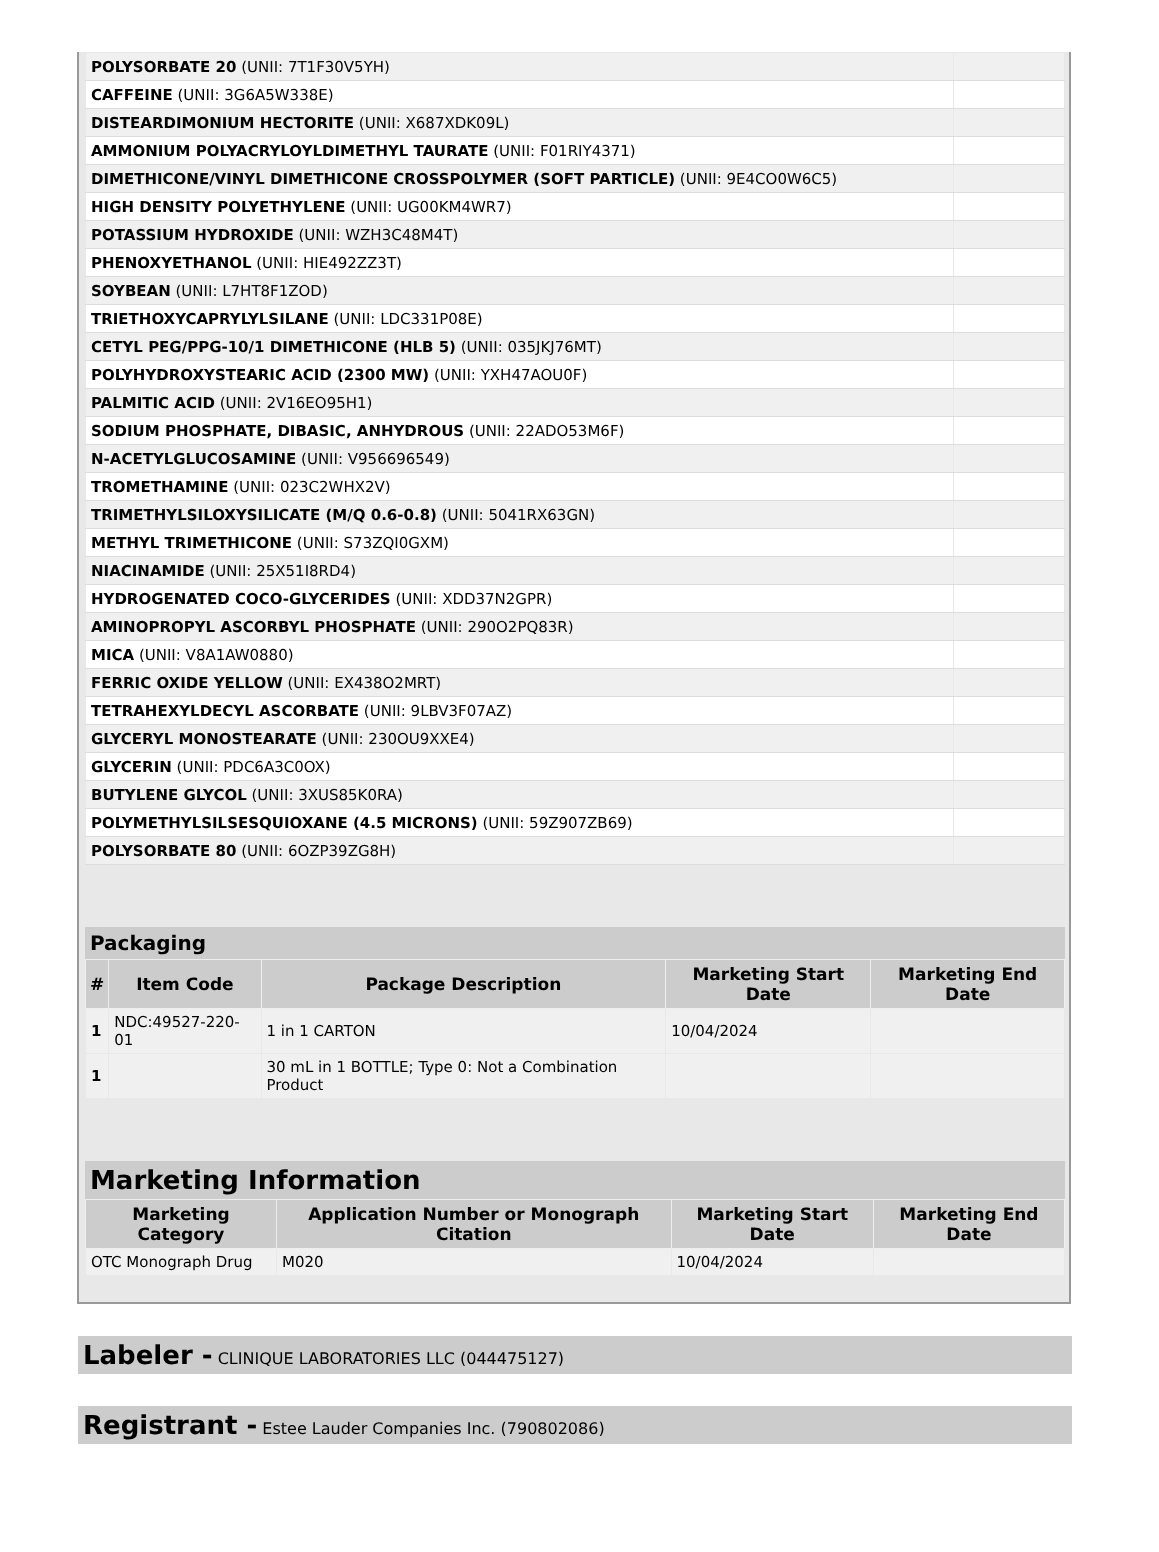| POLYSORBATE 20 (UNII: 7T1F30V5YH) | |
| CAFFEINE (UNII: 3G6A5W338E) | |
| DISTEARDIMONIUM HECTORITE (UNII: X687XDK09L) | |
| AMMONIUM POLYACRYLOYLDIMETHYL TAURATE (UNII: F01RIY4371) | |
| DIMETHICONE/VINYL DIMETHICONE CROSSPOLYMER (SOFT PARTICLE) (UNII: 9E4CO0W6C5) | |
| HIGH DENSITY POLYETHYLENE (UNII: UG00KM4WR7) | |
| POTASSIUM HYDROXIDE (UNII: WZH3C48M4T) | |
| PHENOXYETHANOL (UNII: HIE492ZZ3T) | |
| SOYBEAN (UNII: L7HT8F1ZOD) | |
| TRIETHOXYCAPRYLYLSILANE (UNII: LDC331P08E) | |
| CETYL PEG/PPG-10/1 DIMETHICONE (HLB 5) (UNII: 035JKJ76MT) | |
| POLYHYDROXYSTEARIC ACID (2300 MW) (UNII: YXH47AOU0F) | |
| PALMITIC ACID (UNII: 2V16EO95H1) | |
| SODIUM PHOSPHATE, DIBASIC, ANHYDROUS (UNII: 22ADO53M6F) | |
| N-ACETYLGLUCOSAMINE (UNII: V956696549) | |
| TROMETHAMINE (UNII: 023C2WHX2V) | |
| TRIMETHYLSILOXYSILICATE (M/Q 0.6-0.8) (UNII: 5041RX63GN) | |
| METHYL TRIMETHICONE (UNII: S73ZQI0GXM) | |
| NIACINAMIDE (UNII: 25X51I8RD4) | |
| HYDROGENATED COCO-GLYCERIDES (UNII: XDD37N2GPR) | |
| AMINOPROPYL ASCORBYL PHOSPHATE (UNII: 290O2PQ83R) | |
| MICA (UNII: V8A1AW0880) | |
| FERRIC OXIDE YELLOW (UNII: EX438O2MRT) | |
| TETRAHEXYLDECYL ASCORBATE (UNII: 9LBV3F07AZ) | |
| GLYCERYL MONOSTEARATE (UNII: 230OU9XXE4) | |
| GLYCERIN (UNII: PDC6A3C0OX) | |
| BUTYLENE GLYCOL (UNII: 3XUS85K0RA) | |
| POLYMETHYLSILSESQUIOXANE (4.5 MICRONS) (UNII: 59Z907ZB69) | |
| POLYSORBATE 80 (UNII: 6OZP39ZG8H) | |
Packaging
| # | Item Code | Package Description | Marketing Start Date | Marketing End Date |
| --- | --- | --- | --- | --- |
| 1 | NDC:49527-220-01 | 1 in 1 CARTON | 10/04/2024 | |
| 1 | | 30 mL in 1 BOTTLE; Type 0: Not a Combination Product | | |
Marketing Information
| Marketing Category | Application Number or Monograph Citation | Marketing Start Date | Marketing End Date |
| --- | --- | --- | --- |
| OTC Monograph Drug | M020 | 10/04/2024 | |
Labeler - CLINIQUE LABORATORIES LLC (044475127)
Registrant - Estee Lauder Companies Inc. (790802086)